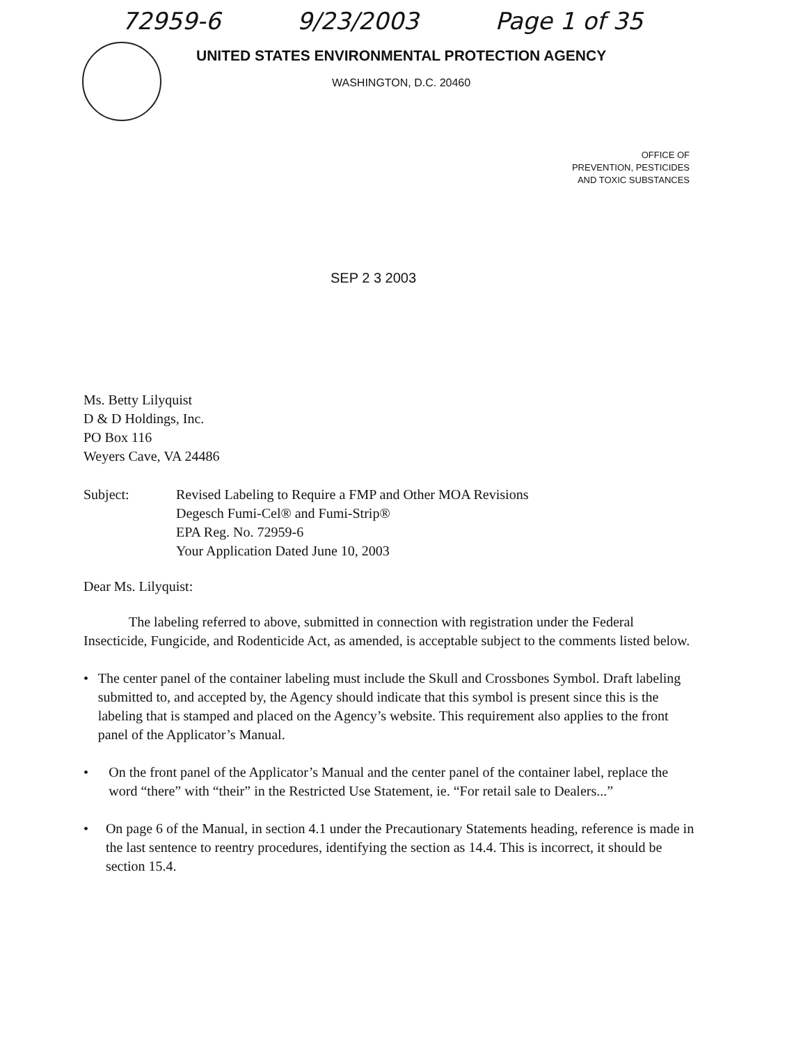72959-6 9/23/2003 Page 1 of 35
UNITED STATES ENVIRONMENTAL PROTECTION AGENCY
WASHINGTON, D.C. 20460
OFFICE OF
PREVENTION, PESTICIDES
AND TOXIC SUBSTANCES
SEP 2 3 2003
Ms. Betty Lilyquist
D & D Holdings, Inc.
PO Box 116
Weyers Cave, VA 24486
Subject: Revised Labeling to Require a FMP and Other MOA Revisions
Degesch Fumi-Cel® and Fumi-Strip®
EPA Reg. No. 72959-6
Your Application Dated June 10, 2003
Dear Ms. Lilyquist:
The labeling referred to above, submitted in connection with registration under the Federal Insecticide, Fungicide, and Rodenticide Act, as amended, is acceptable subject to the comments listed below.
• The center panel of the container labeling must include the Skull and Crossbones Symbol. Draft labeling submitted to, and accepted by, the Agency should indicate that this symbol is present since this is the labeling that is stamped and placed on the Agency’s website. This requirement also applies to the front panel of the Applicator’s Manual.
• On the front panel of the Applicator’s Manual and the center panel of the container label, replace the word “there” with “their” in the Restricted Use Statement, ie. “For retail sale to Dealers...”
• On page 6 of the Manual, in section 4.1 under the Precautionary Statements heading, reference is made in the last sentence to reentry procedures, identifying the section as 14.4. This is incorrect, it should be section 15.4.